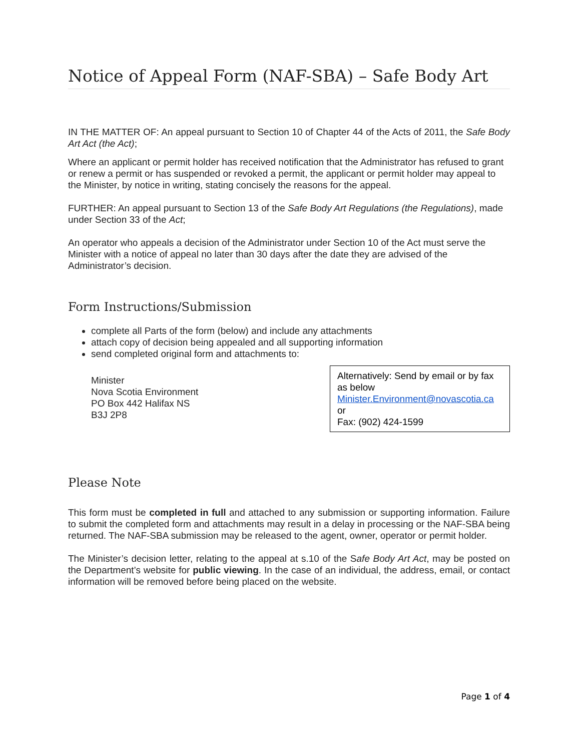Notice of Appeal Form (NAF-SBA) – Safe Body Art
IN THE MATTER OF: An appeal pursuant to Section 10 of Chapter 44 of the Acts of 2011, the Safe Body Art Act (the Act);
Where an applicant or permit holder has received notification that the Administrator has refused to grant or renew a permit or has suspended or revoked a permit, the applicant or permit holder may appeal to the Minister, by notice in writing, stating concisely the reasons for the appeal.
FURTHER: An appeal pursuant to Section 13 of the Safe Body Art Regulations (the Regulations), made under Section 33 of the Act;
An operator who appeals a decision of the Administrator under Section 10 of the Act must serve the Minister with a notice of appeal no later than 30 days after the date they are advised of the Administrator’s decision.
Form Instructions/Submission
complete all Parts of the form (below) and include any attachments
attach copy of decision being appealed and all supporting information
send completed original form and attachments to:
Minister
Nova Scotia Environment
PO Box 442 Halifax NS
B3J 2P8
Alternatively: Send by email or by fax as below
Minister.Environment@novascotia.ca
or
Fax: (902) 424-1599
Please Note
This form must be completed in full and attached to any submission or supporting information. Failure to submit the completed form and attachments may result in a delay in processing or the NAF-SBA being returned. The NAF-SBA submission may be released to the agent, owner, operator or permit holder.
The Minister’s decision letter, relating to the appeal at s.10 of the Safe Body Art Act, may be posted on the Department’s website for public viewing. In the case of an individual, the address, email, or contact information will be removed before being placed on the website.
Page 1 of 4